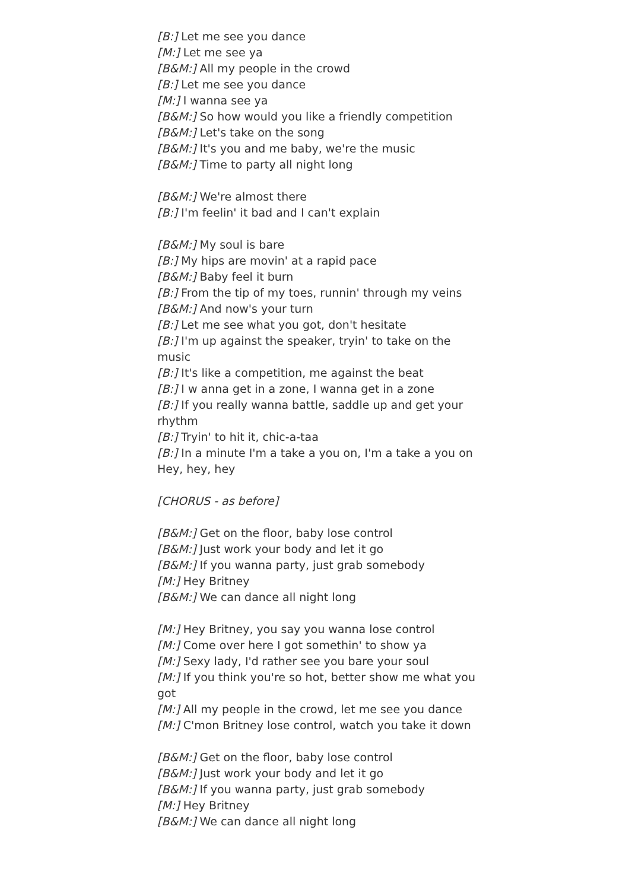[B:] Let me see you dance
[M:] Let me see ya
[B&M:] All my people in the crowd
[B:] Let me see you dance
[M:] I wanna see ya
[B&M:] So how would you like a friendly competition
[B&M:] Let's take on the song
[B&M:] It's you and me baby, we're the music
[B&M:] Time to party all night long
[B&M:] We're almost there
[B:] I'm feelin' it bad and I can't explain
[B&M:] My soul is bare
[B:] My hips are movin' at a rapid pace
[B&M:] Baby feel it burn
[B:] From the tip of my toes, runnin' through my veins
[B&M:] And now's your turn
[B:] Let me see what you got, don't hesitate
[B:] I'm up against the speaker, tryin' to take on the music
[B:] It's like a competition, me against the beat
[B:] I w anna get in a zone, I wanna get in a zone
[B:] If you really wanna battle, saddle up and get your rhythm
[B:] Tryin' to hit it, chic-a-taa
[B:] In a minute I'm a take a you on, I'm a take a you on
Hey, hey, hey
[CHORUS - as before]
[B&M:] Get on the floor, baby lose control
[B&M:] Just work your body and let it go
[B&M:] If you wanna party, just grab somebody
[M:] Hey Britney
[B&M:] We can dance all night long
[M:] Hey Britney, you say you wanna lose control
[M:] Come over here I got somethin' to show ya
[M:] Sexy lady, I'd rather see you bare your soul
[M:] If you think you're so hot, better show me what you got
[M:] All my people in the crowd, let me see you dance
[M:] C'mon Britney lose control, watch you take it down
[B&M:] Get on the floor, baby lose control
[B&M:] Just work your body and let it go
[B&M:] If you wanna party, just grab somebody
[M:] Hey Britney
[B&M:] We can dance all night long